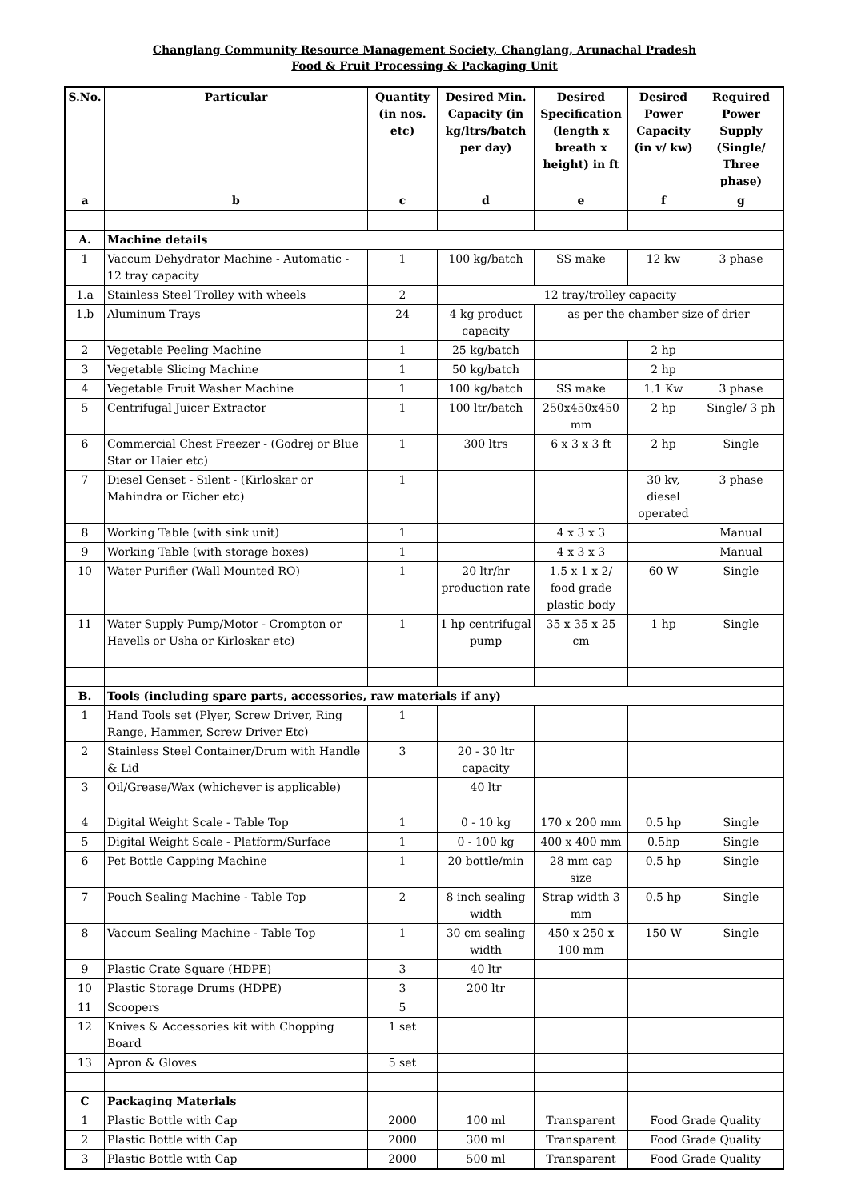Changlang Community Resource Management Society, Changlang, Arunachal Pradesh
Food & Fruit Processing & Packaging Unit
| S.No. | Particular | Quantity (in nos. etc) | Desired Min. Capacity (in kg/ltrs/batch per day) | Desired Specification (length x breath x height) in ft | Desired Power Capacity (in v/ kw) | Required Power Supply (Single/ Three phase) |
| --- | --- | --- | --- | --- | --- | --- |
| a | b | c | d | e | f | g |
| A. | Machine details | | | | | |
| 1 | Vaccum Dehydrator Machine - Automatic - 12 tray capacity | 1 | 100 kg/batch | SS make | 12 kw | 3 phase |
| 1.a | Stainless Steel Trolley with wheels | 2 | 12 tray/trolley capacity | | | |
| 1.b | Aluminum Trays | 24 | 4 kg product capacity | as per the chamber size of drier | | |
| 2 | Vegetable Peeling Machine | 1 | 25 kg/batch | | 2 hp | |
| 3 | Vegetable Slicing Machine | 1 | 50 kg/batch | | 2 hp | |
| 4 | Vegetable Fruit Washer Machine | 1 | 100 kg/batch | SS make | 1.1 Kw | 3 phase |
| 5 | Centrifugal Juicer Extractor | 1 | 100 ltr/batch | 250x450x450 mm | 2 hp | Single/ 3 ph |
| 6 | Commercial Chest Freezer - (Godrej or Blue Star or Haier etc) | 1 | 300 ltrs | 6 x 3 x 3 ft | 2 hp | Single |
| 7 | Diesel Genset - Silent - (Kirloskar or Mahindra or Eicher etc) | 1 | | | 30 kv, diesel operated | 3 phase |
| 8 | Working Table (with sink unit) | 1 | | 4 x 3 x 3 | | Manual |
| 9 | Working Table (with storage boxes) | 1 | | 4 x 3 x 3 | | Manual |
| 10 | Water Purifier (Wall Mounted RO) | 1 | 20 ltr/hr production rate | 1.5 x 1 x 2/ food grade plastic body | 60 W | Single |
| 11 | Water Supply Pump/Motor - Crompton or Havells or Usha or Kirloskar etc) | 1 | 1 hp centrifugal pump | 35 x 35 x 25 cm | 1 hp | Single |
| B. | Tools (including spare parts, accessories, raw materials if any) | | | | | |
| 1 | Hand Tools set (Plyer, Screw Driver, Ring Range, Hammer, Screw Driver Etc) | 1 | | | | |
| 2 | Stainless Steel Container/Drum with Handle & Lid | 3 | 20 - 30 ltr capacity | | | |
| 3 | Oil/Grease/Wax (whichever is applicable) | | 40 ltr | | | |
| 4 | Digital Weight Scale - Table Top | 1 | 0 - 10 kg | 170 x 200 mm | 0.5 hp | Single |
| 5 | Digital Weight Scale - Platform/Surface | 1 | 0 - 100 kg | 400 x 400 mm | 0.5hp | Single |
| 6 | Pet Bottle Capping Machine | 1 | 20 bottle/min | 28 mm cap size | 0.5 hp | Single |
| 7 | Pouch Sealing Machine - Table Top | 2 | 8 inch sealing width | Strap width 3 mm | 0.5 hp | Single |
| 8 | Vaccum Sealing Machine - Table Top | 1 | 30 cm sealing width | 450 x 250 x 100 mm | 150 W | Single |
| 9 | Plastic Crate Square (HDPE) | 3 | 40 ltr | | | |
| 10 | Plastic Storage Drums (HDPE) | 3 | 200 ltr | | | |
| 11 | Scoopers | 5 | | | | |
| 12 | Knives & Accessories kit with Chopping Board | 1 set | | | | |
| 13 | Apron & Gloves | 5 set | | | | |
| C | Packaging Materials | | | | | |
| 1 | Plastic Bottle with Cap | 2000 | 100 ml | Transparent | Food Grade Quality | |
| 2 | Plastic Bottle with Cap | 2000 | 300 ml | Transparent | Food Grade Quality | |
| 3 | Plastic Bottle with Cap | 2000 | 500 ml | Transparent | Food Grade Quality | |